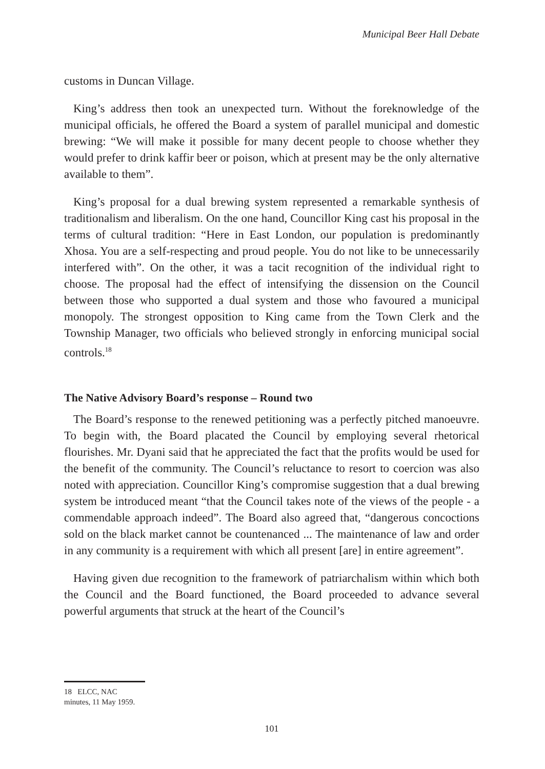Municipal Beer Hall Debate
customs in Duncan Village.
King’s address then took an unexpected turn. Without the foreknowledge of the municipal officials, he offered the Board a system of parallel municipal and domestic brewing: “We will make it possible for many decent people to choose whether they would prefer to drink kaffir beer or poison, which at present may be the only alternative available to them”.
King’s proposal for a dual brewing system represented a remarkable synthesis of traditionalism and liberalism. On the one hand, Councillor King cast his proposal in the terms of cultural tradition: “Here in East London, our population is predominantly Xhosa. You are a self-respecting and proud people. You do not like to be unnecessarily interfered with”. On the other, it was a tacit recognition of the individual right to choose. The proposal had the effect of intensifying the dissension on the Council between those who supported a dual system and those who favoured a municipal monopoly. The strongest opposition to King came from the Town Clerk and the Township Manager, two officials who believed strongly in enforcing municipal social controls.<sup>18</sup>
The Native Advisory Board’s response – Round two
The Board’s response to the renewed petitioning was a perfectly pitched manoeuvre. To begin with, the Board placated the Council by employing several rhetorical flourishes. Mr. Dyani said that he appreciated the fact that the profits would be used for the benefit of the community. The Council’s reluctance to resort to coercion was also noted with appreciation. Councillor King’s compromise suggestion that a dual brewing system be introduced meant “that the Council takes note of the views of the people - a commendable approach indeed”. The Board also agreed that, “dangerous concoctions sold on the black market cannot be countenanced ... The maintenance of law and order in any community is a requirement with which all present [are] in entire agreement”.
Having given due recognition to the framework of patriarchalism within which both the Council and the Board functioned, the Board proceeded to advance several powerful arguments that struck at the heart of the Council’s
18 ELCC, NAC minutes, 11 May 1959.
101